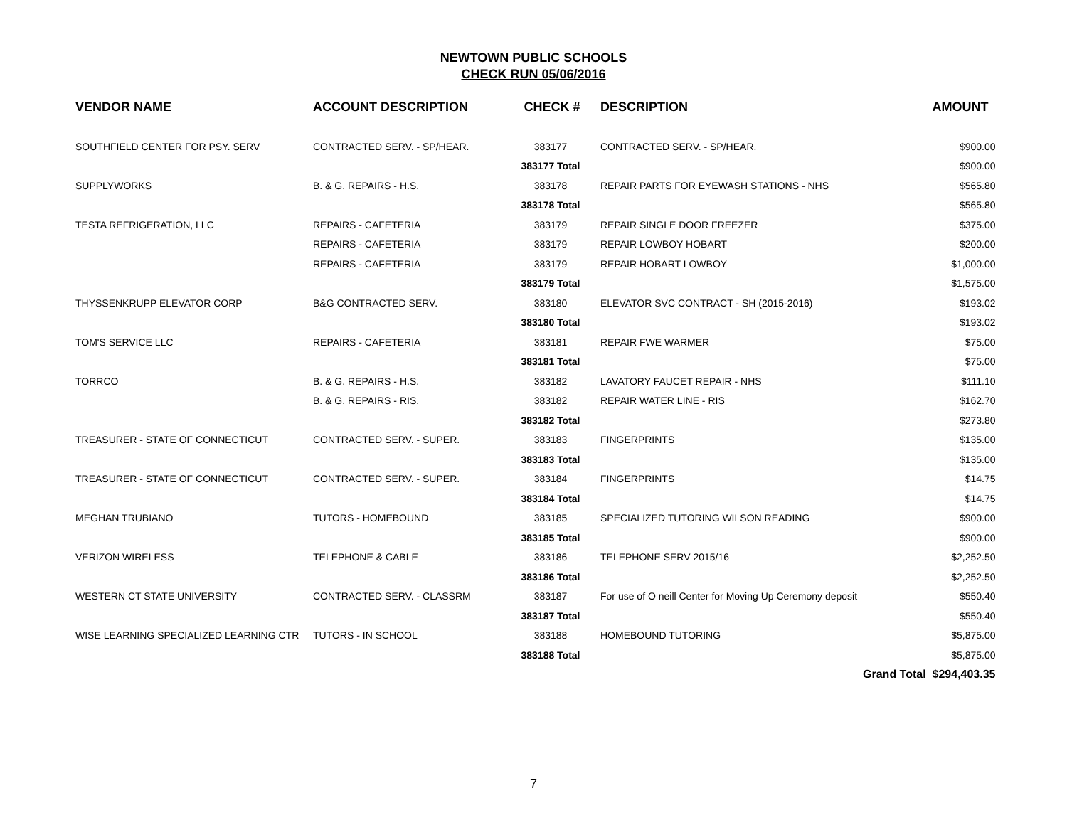NEWTOWN PUBLIC SCHOOLS
CHECK RUN 05/06/2016
| VENDOR NAME | ACCOUNT DESCRIPTION | CHECK # | DESCRIPTION | AMOUNT |
| --- | --- | --- | --- | --- |
| SOUTHFIELD CENTER FOR PSY. SERV | CONTRACTED SERV. - SP/HEAR. | 383177 | CONTRACTED SERV. - SP/HEAR. | $900.00 |
| | | 383177 Total | | $900.00 |
| SUPPLYWORKS | B. & G. REPAIRS - H.S. | 383178 | REPAIR PARTS FOR EYEWASH STATIONS - NHS | $565.80 |
| | | 383178 Total | | $565.80 |
| TESTA REFRIGERATION, LLC | REPAIRS - CAFETERIA | 383179 | REPAIR SINGLE DOOR FREEZER | $375.00 |
| | REPAIRS - CAFETERIA | 383179 | REPAIR LOWBOY HOBART | $200.00 |
| | REPAIRS - CAFETERIA | 383179 | REPAIR HOBART LOWBOY | $1,000.00 |
| | | 383179 Total | | $1,575.00 |
| THYSSENKRUPP ELEVATOR CORP | B&G CONTRACTED SERV. | 383180 | ELEVATOR SVC CONTRACT - SH (2015-2016) | $193.02 |
| | | 383180 Total | | $193.02 |
| TOM'S SERVICE LLC | REPAIRS - CAFETERIA | 383181 | REPAIR FWE WARMER | $75.00 |
| | | 383181 Total | | $75.00 |
| TORRCO | B. & G. REPAIRS - H.S. | 383182 | LAVATORY FAUCET REPAIR - NHS | $111.10 |
| | B. & G. REPAIRS - RIS. | 383182 | REPAIR WATER LINE - RIS | $162.70 |
| | | 383182 Total | | $273.80 |
| TREASURER - STATE OF CONNECTICUT | CONTRACTED SERV. - SUPER. | 383183 | FINGERPRINTS | $135.00 |
| | | 383183 Total | | $135.00 |
| TREASURER - STATE OF CONNECTICUT | CONTRACTED SERV. - SUPER. | 383184 | FINGERPRINTS | $14.75 |
| | | 383184 Total | | $14.75 |
| MEGHAN TRUBIANO | TUTORS - HOMEBOUND | 383185 | SPECIALIZED TUTORING WILSON READING | $900.00 |
| | | 383185 Total | | $900.00 |
| VERIZON WIRELESS | TELEPHONE & CABLE | 383186 | TELEPHONE SERV 2015/16 | $2,252.50 |
| | | 383186 Total | | $2,252.50 |
| WESTERN CT STATE UNIVERSITY | CONTRACTED SERV. - CLASSRM | 383187 | For use of O neill Center for Moving Up Ceremony deposit | $550.40 |
| | | 383187 Total | | $550.40 |
| WISE LEARNING SPECIALIZED LEARNING CTR | TUTORS - IN SCHOOL | 383188 | HOMEBOUND TUTORING | $5,875.00 |
| | | 383188 Total | | $5,875.00 |
| | | | | Grand Total $294,403.35 |
7